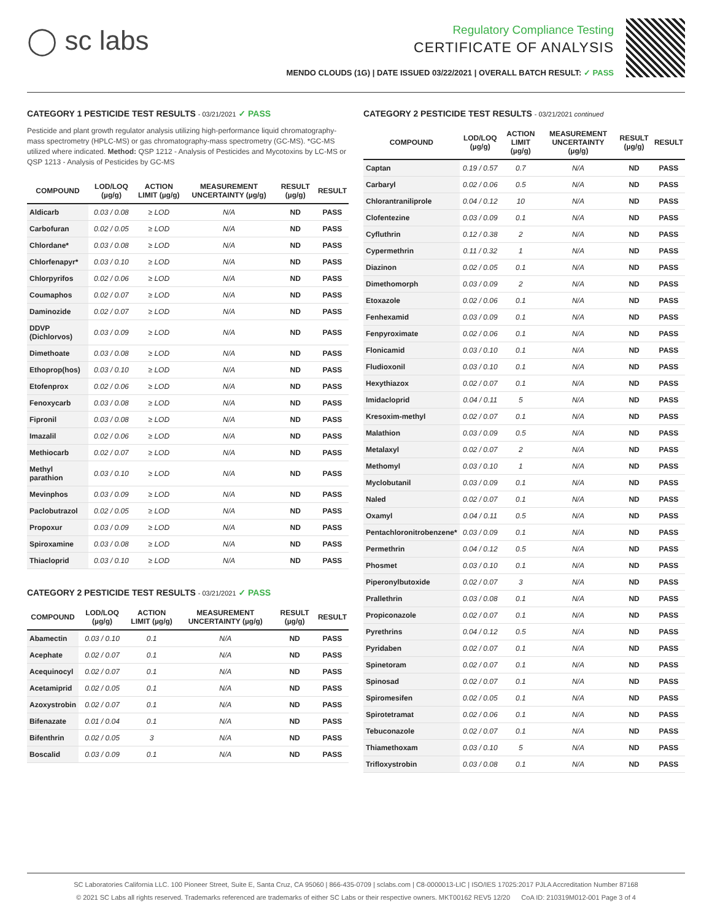◯ sc labs
Regulatory Compliance Testing
CERTIFICATE OF ANALYSIS
MENDO CLOUDS (1G) | DATE ISSUED 03/22/2021 | OVERALL BATCH RESULT: ✓ PASS
CATEGORY 1 PESTICIDE TEST RESULTS - 03/21/2021 ✓ PASS
Pesticide and plant growth regulator analysis utilizing high-performance liquid chromatography-mass spectrometry (HPLC-MS) or gas chromatography-mass spectrometry (GC-MS). *GC-MS utilized where indicated. Method: QSP 1212 - Analysis of Pesticides and Mycotoxins by LC-MS or QSP 1213 - Analysis of Pesticides by GC-MS
| COMPOUND | LOD/LOQ (µg/g) | ACTION LIMIT (µg/g) | MEASUREMENT UNCERTAINTY (µg/g) | RESULT (µg/g) | RESULT |
| --- | --- | --- | --- | --- | --- |
| Aldicarb | 0.03 / 0.08 | ≥ LOD | N/A | ND | PASS |
| Carbofuran | 0.02 / 0.05 | ≥ LOD | N/A | ND | PASS |
| Chlordane* | 0.03 / 0.08 | ≥ LOD | N/A | ND | PASS |
| Chlorfenapyr* | 0.03 / 0.10 | ≥ LOD | N/A | ND | PASS |
| Chlorpyrifos | 0.02 / 0.06 | ≥ LOD | N/A | ND | PASS |
| Coumaphos | 0.02 / 0.07 | ≥ LOD | N/A | ND | PASS |
| Daminozide | 0.02 / 0.07 | ≥ LOD | N/A | ND | PASS |
| DDVP (Dichlorvos) | 0.03 / 0.09 | ≥ LOD | N/A | ND | PASS |
| Dimethoate | 0.03 / 0.08 | ≥ LOD | N/A | ND | PASS |
| Ethoprop(hos) | 0.03 / 0.10 | ≥ LOD | N/A | ND | PASS |
| Etofenprox | 0.02 / 0.06 | ≥ LOD | N/A | ND | PASS |
| Fenoxycarb | 0.03 / 0.08 | ≥ LOD | N/A | ND | PASS |
| Fipronil | 0.03 / 0.08 | ≥ LOD | N/A | ND | PASS |
| Imazalil | 0.02 / 0.06 | ≥ LOD | N/A | ND | PASS |
| Methiocarb | 0.02 / 0.07 | ≥ LOD | N/A | ND | PASS |
| Methyl parathion | 0.03 / 0.10 | ≥ LOD | N/A | ND | PASS |
| Mevinphos | 0.03 / 0.09 | ≥ LOD | N/A | ND | PASS |
| Paclobutrazol | 0.02 / 0.05 | ≥ LOD | N/A | ND | PASS |
| Propoxur | 0.03 / 0.09 | ≥ LOD | N/A | ND | PASS |
| Spiroxamine | 0.03 / 0.08 | ≥ LOD | N/A | ND | PASS |
| Thiacloprid | 0.03 / 0.10 | ≥ LOD | N/A | ND | PASS |
CATEGORY 2 PESTICIDE TEST RESULTS - 03/21/2021 ✓ PASS
| COMPOUND | LOD/LOQ (µg/g) | ACTION LIMIT (µg/g) | MEASUREMENT UNCERTAINTY (µg/g) | RESULT (µg/g) | RESULT |
| --- | --- | --- | --- | --- | --- |
| Abamectin | 0.03 / 0.10 | 0.1 | N/A | ND | PASS |
| Acephate | 0.02 / 0.07 | 0.1 | N/A | ND | PASS |
| Acequinocyl | 0.02 / 0.07 | 0.1 | N/A | ND | PASS |
| Acetamiprid | 0.02 / 0.05 | 0.1 | N/A | ND | PASS |
| Azoxystrobin | 0.02 / 0.07 | 0.1 | N/A | ND | PASS |
| Bifenazate | 0.01 / 0.04 | 0.1 | N/A | ND | PASS |
| Bifenthrin | 0.02 / 0.05 | 3 | N/A | ND | PASS |
| Boscalid | 0.03 / 0.09 | 0.1 | N/A | ND | PASS |
CATEGORY 2 PESTICIDE TEST RESULTS - 03/21/2021 continued
| COMPOUND | LOD/LOQ (µg/g) | ACTION LIMIT (µg/g) | MEASUREMENT UNCERTAINTY (µg/g) | RESULT (µg/g) | RESULT |
| --- | --- | --- | --- | --- | --- |
| Captan | 0.19 / 0.57 | 0.7 | N/A | ND | PASS |
| Carbaryl | 0.02 / 0.06 | 0.5 | N/A | ND | PASS |
| Chlorantraniliprole | 0.04 / 0.12 | 10 | N/A | ND | PASS |
| Clofentezine | 0.03 / 0.09 | 0.1 | N/A | ND | PASS |
| Cyfluthrin | 0.12 / 0.38 | 2 | N/A | ND | PASS |
| Cypermethrin | 0.11 / 0.32 | 1 | N/A | ND | PASS |
| Diazinon | 0.02 / 0.05 | 0.1 | N/A | ND | PASS |
| Dimethomorph | 0.03 / 0.09 | 2 | N/A | ND | PASS |
| Etoxazole | 0.02 / 0.06 | 0.1 | N/A | ND | PASS |
| Fenhexamid | 0.03 / 0.09 | 0.1 | N/A | ND | PASS |
| Fenpyroximate | 0.02 / 0.06 | 0.1 | N/A | ND | PASS |
| Flonicamid | 0.03 / 0.10 | 0.1 | N/A | ND | PASS |
| Fludioxonil | 0.03 / 0.10 | 0.1 | N/A | ND | PASS |
| Hexythiazox | 0.02 / 0.07 | 0.1 | N/A | ND | PASS |
| Imidacloprid | 0.04 / 0.11 | 5 | N/A | ND | PASS |
| Kresoxim-methyl | 0.02 / 0.07 | 0.1 | N/A | ND | PASS |
| Malathion | 0.03 / 0.09 | 0.5 | N/A | ND | PASS |
| Metalaxyl | 0.02 / 0.07 | 2 | N/A | ND | PASS |
| Methomyl | 0.03 / 0.10 | 1 | N/A | ND | PASS |
| Myclobutanil | 0.03 / 0.09 | 0.1 | N/A | ND | PASS |
| Naled | 0.02 / 0.07 | 0.1 | N/A | ND | PASS |
| Oxamyl | 0.04 / 0.11 | 0.5 | N/A | ND | PASS |
| Pentachloronitrobenzene* | 0.03 / 0.09 | 0.1 | N/A | ND | PASS |
| Permethrin | 0.04 / 0.12 | 0.5 | N/A | ND | PASS |
| Phosmet | 0.03 / 0.10 | 0.1 | N/A | ND | PASS |
| Piperonylbutoxide | 0.02 / 0.07 | 3 | N/A | ND | PASS |
| Prallethrin | 0.03 / 0.08 | 0.1 | N/A | ND | PASS |
| Propiconazole | 0.02 / 0.07 | 0.1 | N/A | ND | PASS |
| Pyrethrins | 0.04 / 0.12 | 0.5 | N/A | ND | PASS |
| Pyridaben | 0.02 / 0.07 | 0.1 | N/A | ND | PASS |
| Spinetoram | 0.02 / 0.07 | 0.1 | N/A | ND | PASS |
| Spinosad | 0.02 / 0.07 | 0.1 | N/A | ND | PASS |
| Spiromesifen | 0.02 / 0.05 | 0.1 | N/A | ND | PASS |
| Spirotetramat | 0.02 / 0.06 | 0.1 | N/A | ND | PASS |
| Tebuconazole | 0.02 / 0.07 | 0.1 | N/A | ND | PASS |
| Thiamethoxam | 0.03 / 0.10 | 5 | N/A | ND | PASS |
| Trifloxystrobin | 0.03 / 0.08 | 0.1 | N/A | ND | PASS |
SC Laboratories California LLC. 100 Pioneer Street, Suite E, Santa Cruz, CA 95060 | 866-435-0709 | sclabs.com | C8-0000013-LIC | ISO/IES 17025:2017 PJLA Accreditation Number 87168
© 2021 SC Labs all rights reserved. Trademarks referenced are trademarks of either SC Labs or their respective owners. MKT00162 REV5 12/20 CoA ID: 210319M012-001 Page 3 of 4